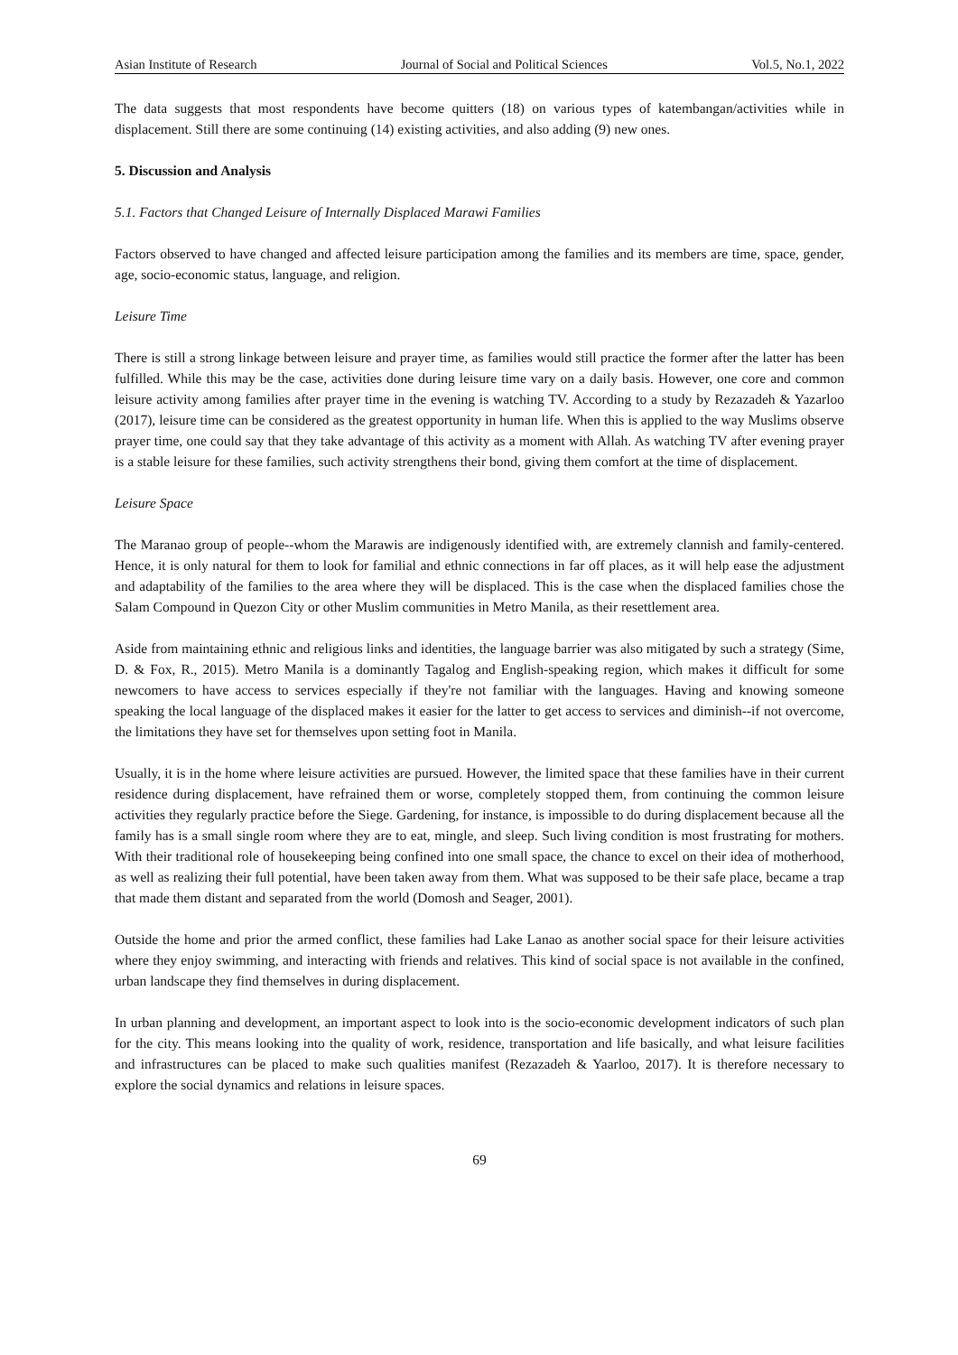Asian Institute of Research Journal of Social and Political Sciences Vol.5, No.1, 2022
The data suggests that most respondents have become quitters (18) on various types of katembangan/activities while in displacement. Still there are some continuing (14) existing activities, and also adding (9) new ones.
5. Discussion and Analysis
5.1. Factors that Changed Leisure of Internally Displaced Marawi Families
Factors observed to have changed and affected leisure participation among the families and its members are time, space, gender, age, socio-economic status, language, and religion.
Leisure Time
There is still a strong linkage between leisure and prayer time, as families would still practice the former after the latter has been fulfilled. While this may be the case, activities done during leisure time vary on a daily basis. However, one core and common leisure activity among families after prayer time in the evening is watching TV. According to a study by Rezazadeh & Yazarloo (2017), leisure time can be considered as the greatest opportunity in human life. When this is applied to the way Muslims observe prayer time, one could say that they take advantage of this activity as a moment with Allah. As watching TV after evening prayer is a stable leisure for these families, such activity strengthens their bond, giving them comfort at the time of displacement.
Leisure Space
The Maranao group of people--whom the Marawis are indigenously identified with, are extremely clannish and family-centered. Hence, it is only natural for them to look for familial and ethnic connections in far off places, as it will help ease the adjustment and adaptability of the families to the area where they will be displaced. This is the case when the displaced families chose the Salam Compound in Quezon City or other Muslim communities in Metro Manila, as their resettlement area.
Aside from maintaining ethnic and religious links and identities, the language barrier was also mitigated by such a strategy (Sime, D. & Fox, R., 2015). Metro Manila is a dominantly Tagalog and English-speaking region, which makes it difficult for some newcomers to have access to services especially if they're not familiar with the languages. Having and knowing someone speaking the local language of the displaced makes it easier for the latter to get access to services and diminish--if not overcome, the limitations they have set for themselves upon setting foot in Manila.
Usually, it is in the home where leisure activities are pursued. However, the limited space that these families have in their current residence during displacement, have refrained them or worse, completely stopped them, from continuing the common leisure activities they regularly practice before the Siege. Gardening, for instance, is impossible to do during displacement because all the family has is a small single room where they are to eat, mingle, and sleep. Such living condition is most frustrating for mothers. With their traditional role of housekeeping being confined into one small space, the chance to excel on their idea of motherhood, as well as realizing their full potential, have been taken away from them. What was supposed to be their safe place, became a trap that made them distant and separated from the world (Domosh and Seager, 2001).
Outside the home and prior the armed conflict, these families had Lake Lanao as another social space for their leisure activities where they enjoy swimming, and interacting with friends and relatives. This kind of social space is not available in the confined, urban landscape they find themselves in during displacement.
In urban planning and development, an important aspect to look into is the socio-economic development indicators of such plan for the city. This means looking into the quality of work, residence, transportation and life basically, and what leisure facilities and infrastructures can be placed to make such qualities manifest (Rezazadeh & Yaarloo, 2017). It is therefore necessary to explore the social dynamics and relations in leisure spaces.
69